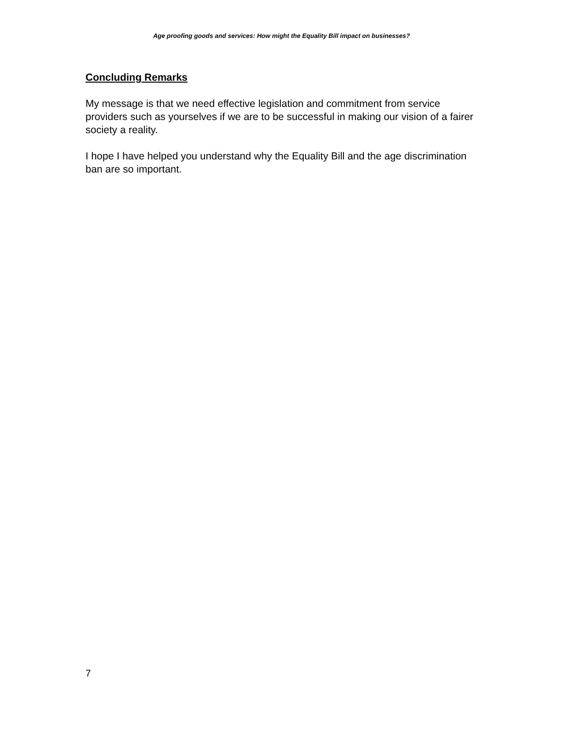Age proofing goods and services: How might the Equality Bill impact on businesses?
Concluding Remarks
My message is that we need effective legislation and commitment from service providers such as yourselves if we are to be successful in making our vision of a fairer society a reality.
I hope I have helped you understand why the Equality Bill and the age discrimination ban are so important.
7